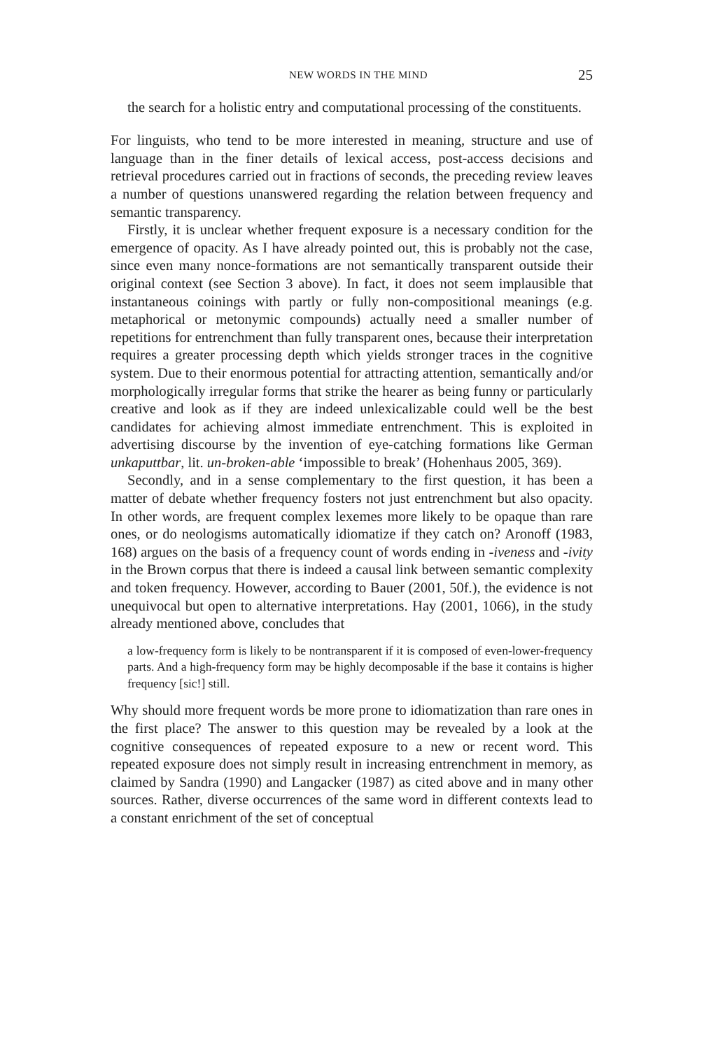NEW WORDS IN THE MIND 25
the search for a holistic entry and computational processing of the constituents.
For linguists, who tend to be more interested in meaning, structure and use of language than in the finer details of lexical access, post-access decisions and retrieval procedures carried out in fractions of seconds, the preceding review leaves a number of questions unanswered regarding the relation between frequency and semantic transparency.
Firstly, it is unclear whether frequent exposure is a necessary condition for the emergence of opacity. As I have already pointed out, this is probably not the case, since even many nonce-formations are not semantically transparent outside their original context (see Section 3 above). In fact, it does not seem implausible that instantaneous coinings with partly or fully non-compositional meanings (e.g. metaphorical or metonymic compounds) actually need a smaller number of repetitions for entrenchment than fully transparent ones, because their interpretation requires a greater processing depth which yields stronger traces in the cognitive system. Due to their enormous potential for attracting attention, semantically and/or morphologically irregular forms that strike the hearer as being funny or particularly creative and look as if they are indeed unlexicalizable could well be the best candidates for achieving almost immediate entrenchment. This is exploited in advertising discourse by the invention of eye-catching formations like German unkaputtbar, lit. un-broken-able ‘impossible to break’ (Hohenhaus 2005, 369).
Secondly, and in a sense complementary to the first question, it has been a matter of debate whether frequency fosters not just entrenchment but also opacity. In other words, are frequent complex lexemes more likely to be opaque than rare ones, or do neologisms automatically idiomatize if they catch on? Aronoff (1983, 168) argues on the basis of a frequency count of words ending in -iveness and -ivity in the Brown corpus that there is indeed a causal link between semantic complexity and token frequency. However, according to Bauer (2001, 50f.), the evidence is not unequivocal but open to alternative interpretations. Hay (2001, 1066), in the study already mentioned above, concludes that
a low-frequency form is likely to be nontransparent if it is composed of even-lower-frequency parts. And a high-frequency form may be highly decomposable if the base it contains is higher frequency [sic!] still.
Why should more frequent words be more prone to idiomatization than rare ones in the first place? The answer to this question may be revealed by a look at the cognitive consequences of repeated exposure to a new or recent word. This repeated exposure does not simply result in increasing entrenchment in memory, as claimed by Sandra (1990) and Langacker (1987) as cited above and in many other sources. Rather, diverse occurrences of the same word in different contexts lead to a constant enrichment of the set of conceptual